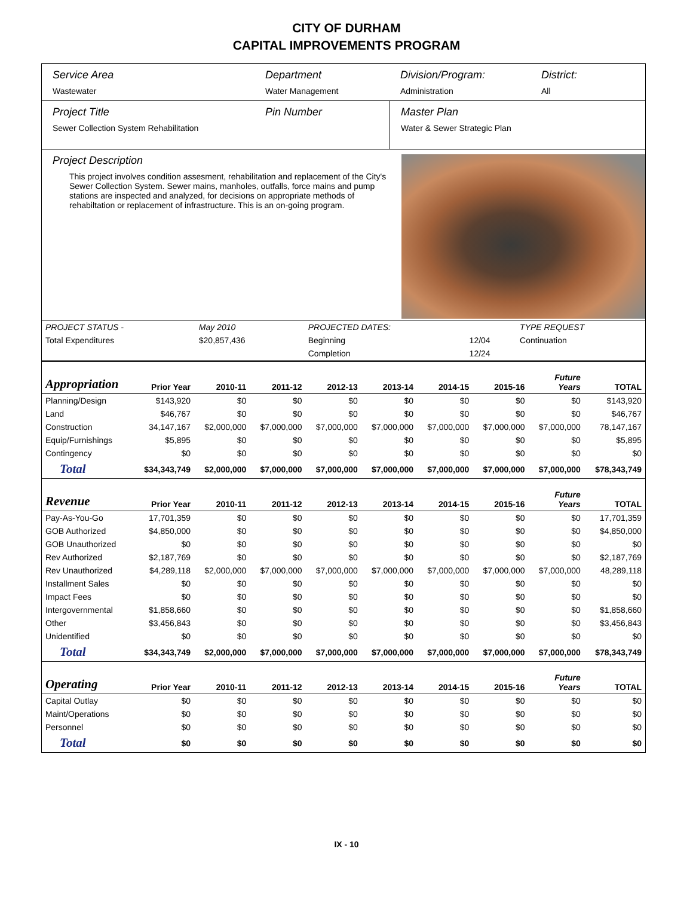CITY OF DURHAM
CAPITAL IMPROVEMENTS PROGRAM
Service Area
Wastewater
Department
Water Management
Division/Program:
Administration
District:
All
Project Title
Sewer Collection System Rehabilitation
Pin Number Master Plan
Water & Sewer Strategic Plan
Project Description
This project involves condition assesment, rehabilitation and replacement of the City's Sewer Collection System. Sewer mains, manholes, outfalls, force mains and pump stations are inspected and analyzed, for decisions on appropriate methods of rehabiltation or replacement of infrastructure. This is an on-going program.
| PROJECT STATUS - | May 2010 | | PROJECTED DATES: | | TYPE REQUEST |
| Total Expenditures | $20,857,436 | | Beginning | 12/04 | Continuation |
| | | | Completion | 12/24 | |
| Appropriation | Prior Year | 2010-11 | 2011-12 | 2012-13 | 2013-14 | 2014-15 | 2015-16 | Future Years | TOTAL |
| --- | --- | --- | --- | --- | --- | --- | --- | --- | --- |
| Planning/Design | $143,920 | $0 | $0 | $0 | $0 | $0 | $0 | $0 | $143,920 |
| Land | $46,767 | $0 | $0 | $0 | $0 | $0 | $0 | $0 | $46,767 |
| Construction | 34,147,167 | $2,000,000 | $7,000,000 | $7,000,000 | $7,000,000 | $7,000,000 | $7,000,000 | $7,000,000 | 78,147,167 |
| Equip/Furnishings | $5,895 | $0 | $0 | $0 | $0 | $0 | $0 | $0 | $5,895 |
| Contingency | $0 | $0 | $0 | $0 | $0 | $0 | $0 | $0 | $0 |
| Total | $34,343,749 | $2,000,000 | $7,000,000 | $7,000,000 | $7,000,000 | $7,000,000 | $7,000,000 | $7,000,000 | $78,343,749 |
| Revenue | Prior Year | 2010-11 | 2011-12 | 2012-13 | 2013-14 | 2014-15 | 2015-16 | Future Years | TOTAL |
| Pay-As-You-Go | 17,701,359 | $0 | $0 | $0 | $0 | $0 | $0 | $0 | 17,701,359 |
| GOB Authorized | $4,850,000 | $0 | $0 | $0 | $0 | $0 | $0 | $0 | $4,850,000 |
| GOB Unauthorized | $0 | $0 | $0 | $0 | $0 | $0 | $0 | $0 | $0 |
| Rev Authorized | $2,187,769 | $0 | $0 | $0 | $0 | $0 | $0 | $0 | $2,187,769 |
| Rev Unauthorized | $4,289,118 | $2,000,000 | $7,000,000 | $7,000,000 | $7,000,000 | $7,000,000 | $7,000,000 | $7,000,000 | 48,289,118 |
| Installment Sales | $0 | $0 | $0 | $0 | $0 | $0 | $0 | $0 | $0 |
| Impact Fees | $0 | $0 | $0 | $0 | $0 | $0 | $0 | $0 | $0 |
| Intergovernmental | $1,858,660 | $0 | $0 | $0 | $0 | $0 | $0 | $0 | $1,858,660 |
| Other | $3,456,843 | $0 | $0 | $0 | $0 | $0 | $0 | $0 | $3,456,843 |
| Unidentified | $0 | $0 | $0 | $0 | $0 | $0 | $0 | $0 | $0 |
| Total | $34,343,749 | $2,000,000 | $7,000,000 | $7,000,000 | $7,000,000 | $7,000,000 | $7,000,000 | $7,000,000 | $78,343,749 |
| Operating | Prior Year | 2010-11 | 2011-12 | 2012-13 | 2013-14 | 2014-15 | 2015-16 | Future Years | TOTAL |
| Capital Outlay | $0 | $0 | $0 | $0 | $0 | $0 | $0 | $0 | $0 |
| Maint/Operations | $0 | $0 | $0 | $0 | $0 | $0 | $0 | $0 | $0 |
| Personnel | $0 | $0 | $0 | $0 | $0 | $0 | $0 | $0 | $0 |
| Total | $0 | $0 | $0 | $0 | $0 | $0 | $0 | $0 | $0 |
IX - 10